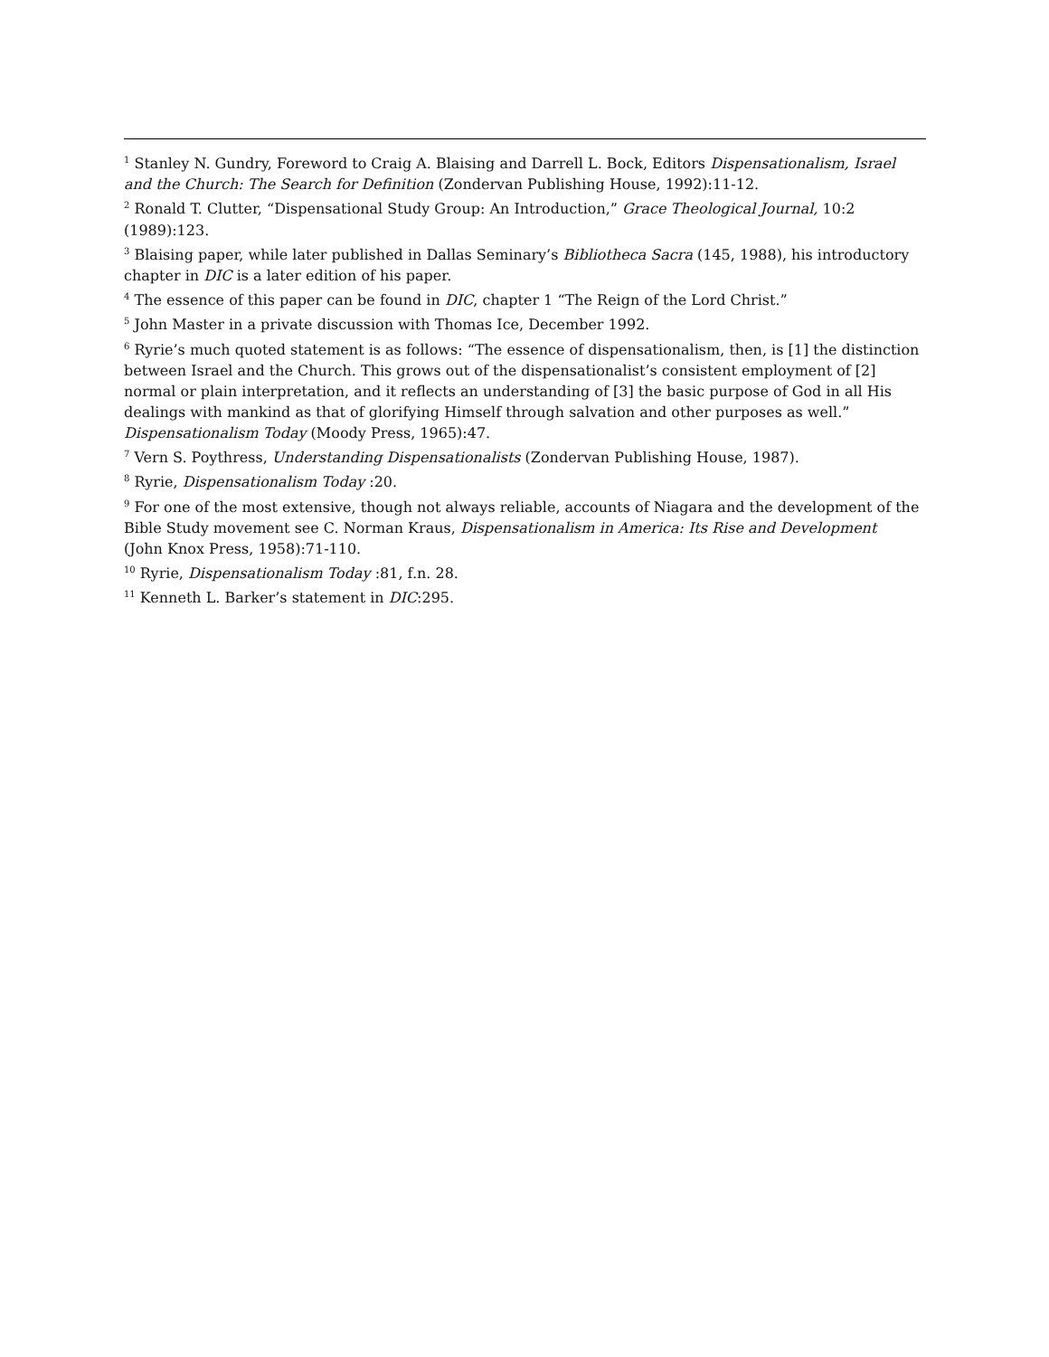<sup>1</sup> Stanley N. Gundry, Foreword to Craig A. Blaising and Darrell L. Bock, Editors Dispensationalism, Israel and the Church: The Search for Definition (Zondervan Publishing House, 1992):11-12.
<sup>2</sup> Ronald T. Clutter, “Dispensational Study Group: An Introduction,” Grace Theological Journal, 10:2 (1989):123.
<sup>3</sup> Blaising paper, while later published in Dallas Seminary’s Bibliotheca Sacra (145, 1988), his introductory chapter in DIC is a later edition of his paper.
<sup>4</sup> The essence of this paper can be found in DIC, chapter 1 “The Reign of the Lord Christ.”
<sup>5</sup> John Master in a private discussion with Thomas Ice, December 1992.
<sup>6</sup> Ryrie’s much quoted statement is as follows: “The essence of dispensationalism, then, is [1] the distinction between Israel and the Church. This grows out of the dispensationalist’s consistent employment of [2] normal or plain interpretation, and it reflects an understanding of [3] the basic purpose of God in all His dealings with mankind as that of glorifying Himself through salvation and other purposes as well.” Dispensationalism Today (Moody Press, 1965):47.
<sup>7</sup> Vern S. Poythress, Understanding Dispensationalists (Zondervan Publishing House, 1987).
<sup>8</sup> Ryrie, Dispensationalism Today :20.
<sup>9</sup> For one of the most extensive, though not always reliable, accounts of Niagara and the development of the Bible Study movement see C. Norman Kraus, Dispensationalism in America: Its Rise and Development (John Knox Press, 1958):71-110.
<sup>10</sup> Ryrie, Dispensationalism Today :81, f.n. 28.
<sup>11</sup> Kenneth L. Barker’s statement in DIC:295.